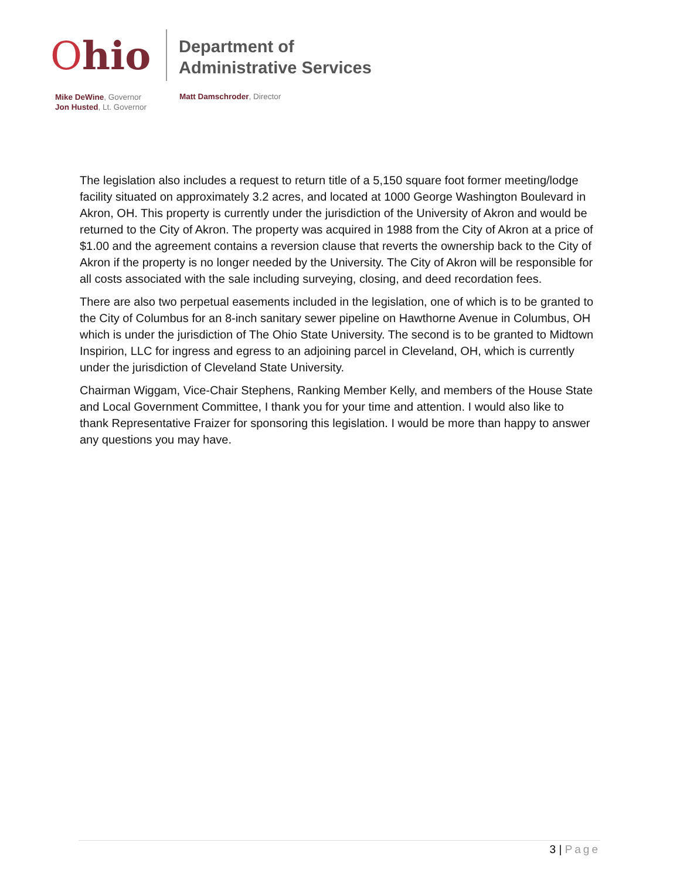Ohio
Department of
Administrative Services
Mike DeWine, Governor
Jon Husted, Lt. Governor
Matt Damschroder, Director
The legislation also includes a request to return title of a 5,150 square foot former meeting/lodge facility situated on approximately 3.2 acres, and located at 1000 George Washington Boulevard in Akron, OH. This property is currently under the jurisdiction of the University of Akron and would be returned to the City of Akron. The property was acquired in 1988 from the City of Akron at a price of $1.00 and the agreement contains a reversion clause that reverts the ownership back to the City of Akron if the property is no longer needed by the University. The City of Akron will be responsible for all costs associated with the sale including surveying, closing, and deed recordation fees.
There are also two perpetual easements included in the legislation, one of which is to be granted to the City of Columbus for an 8-inch sanitary sewer pipeline on Hawthorne Avenue in Columbus, OH which is under the jurisdiction of The Ohio State University. The second is to be granted to Midtown Inspirion, LLC for ingress and egress to an adjoining parcel in Cleveland, OH, which is currently under the jurisdiction of Cleveland State University.
Chairman Wiggam, Vice-Chair Stephens, Ranking Member Kelly, and members of the House State and Local Government Committee, I thank you for your time and attention. I would also like to thank Representative Fraizer for sponsoring this legislation. I would be more than happy to answer any questions you may have.
3 | Page